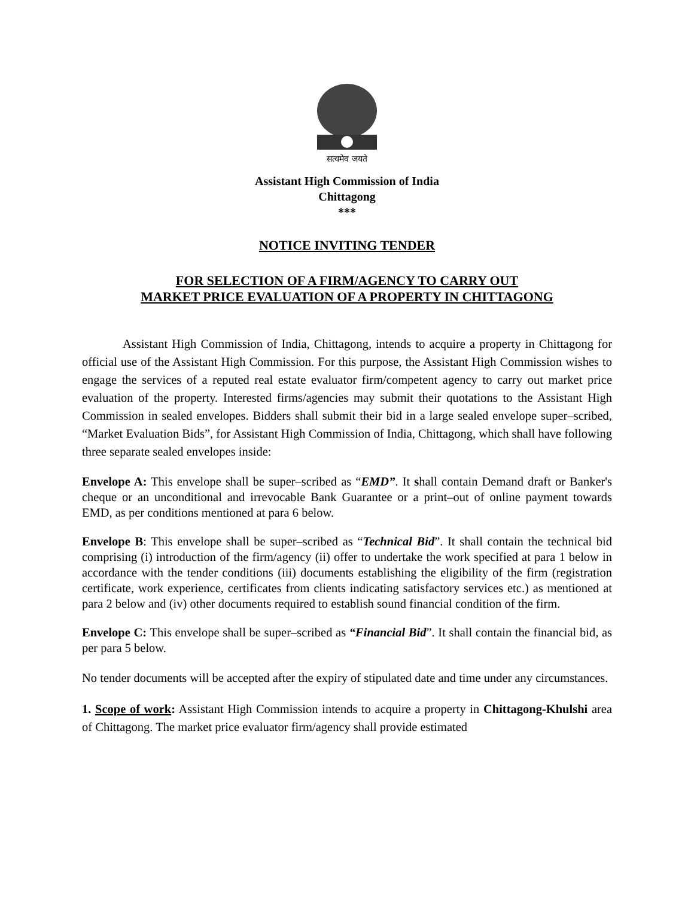सत्यमेव जयते
Assistant High Commission of India
Chittagong
***
NOTICE INVITING TENDER
FOR SELECTION OF A FIRM/AGENCY TO CARRY OUT
MARKET PRICE EVALUATION OF A PROPERTY IN CHITTAGONG
Assistant High Commission of India, Chittagong, intends to acquire a property in Chittagong for official use of the Assistant High Commission. For this purpose, the Assistant High Commission wishes to engage the services of a reputed real estate evaluator firm/competent agency to carry out market price evaluation of the property. Interested firms/agencies may submit their quotations to the Assistant High Commission in sealed envelopes. Bidders shall submit their bid in a large sealed envelope super–scribed, “Market Evaluation Bids”, for Assistant High Commission of India, Chittagong, which shall have following three separate sealed envelopes inside:
Envelope A: This envelope shall be super–scribed as “EMD”. It shall contain Demand draft or Banker's cheque or an unconditional and irrevocable Bank Guarantee or a print–out of online payment towards EMD, as per conditions mentioned at para 6 below.
Envelope B: This envelope shall be super–scribed as “Technical Bid”. It shall contain the technical bid comprising (i) introduction of the firm/agency (ii) offer to undertake the work specified at para 1 below in accordance with the tender conditions (iii) documents establishing the eligibility of the firm (registration certificate, work experience, certificates from clients indicating satisfactory services etc.) as mentioned at para 2 below and (iv) other documents required to establish sound financial condition of the firm.
Envelope C: This envelope shall be super–scribed as “Financial Bid”. It shall contain the financial bid, as per para 5 below.
No tender documents will be accepted after the expiry of stipulated date and time under any circumstances.
1. Scope of work: Assistant High Commission intends to acquire a property in Chittagong-Khulshi area of Chittagong. The market price evaluator firm/agency shall provide estimated